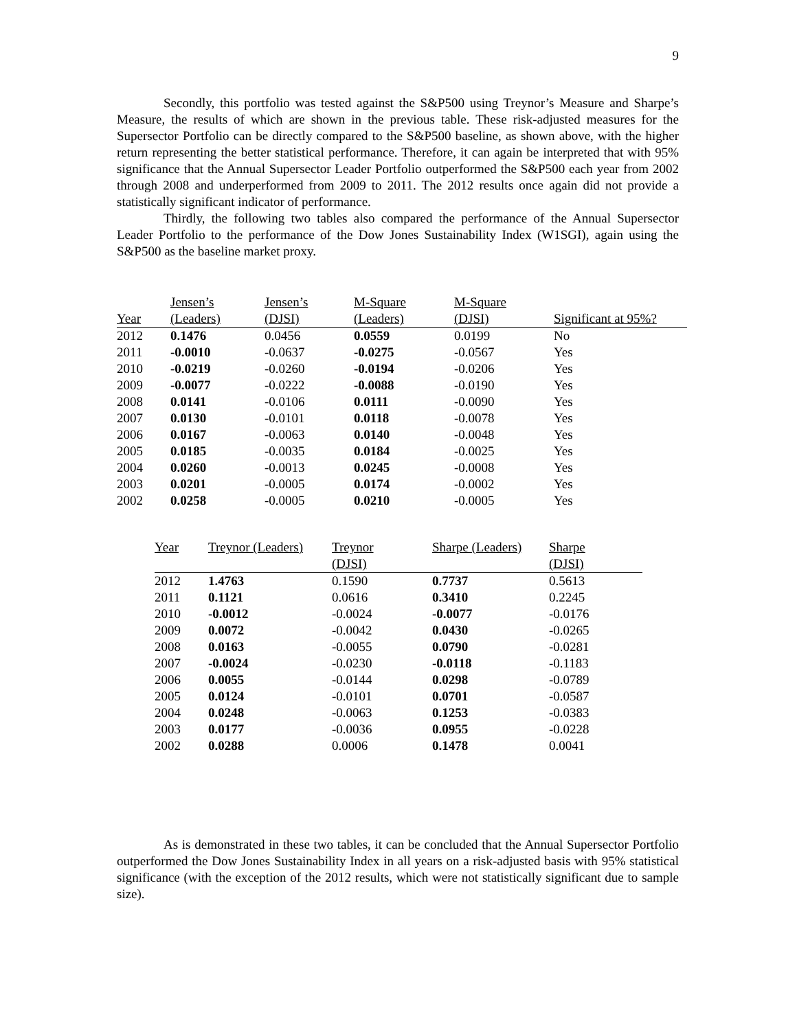9
Secondly, this portfolio was tested against the S&P500 using Treynor’s Measure and Sharpe’s Measure, the results of which are shown in the previous table. These risk-adjusted measures for the Supersector Portfolio can be directly compared to the S&P500 baseline, as shown above, with the higher return representing the better statistical performance. Therefore, it can again be interpreted that with 95% significance that the Annual Supersector Leader Portfolio outperformed the S&P500 each year from 2002 through 2008 and underperformed from 2009 to 2011. The 2012 results once again did not provide a statistically significant indicator of performance.
Thirdly, the following two tables also compared the performance of the Annual Supersector Leader Portfolio to the performance of the Dow Jones Sustainability Index (W1SGI), again using the S&P500 as the baseline market proxy.
| | Jensen’s | Jensen’s | M-Square | M-Square | |
| --- | --- | --- | --- | --- | --- |
| Year | (Leaders) | (DJSI) | (Leaders) | (DJSI) | Significant at 95%? |
| 2012 | 0.1476 | 0.0456 | 0.0559 | 0.0199 | No |
| 2011 | -0.0010 | -0.0637 | -0.0275 | -0.0567 | Yes |
| 2010 | -0.0219 | -0.0260 | -0.0194 | -0.0206 | Yes |
| 2009 | -0.0077 | -0.0222 | -0.0088 | -0.0190 | Yes |
| 2008 | 0.0141 | -0.0106 | 0.0111 | -0.0090 | Yes |
| 2007 | 0.0130 | -0.0101 | 0.0118 | -0.0078 | Yes |
| 2006 | 0.0167 | -0.0063 | 0.0140 | -0.0048 | Yes |
| 2005 | 0.0185 | -0.0035 | 0.0184 | -0.0025 | Yes |
| 2004 | 0.0260 | -0.0013 | 0.0245 | -0.0008 | Yes |
| 2003 | 0.0201 | -0.0005 | 0.0174 | -0.0002 | Yes |
| 2002 | 0.0258 | -0.0005 | 0.0210 | -0.0005 | Yes |
| Year | Treynor (Leaders) | Treynor | Sharpe (Leaders) | Sharpe |
| --- | --- | --- | --- | --- |
| | | (DJSI) | | (DJSI) |
| 2012 | 1.4763 | 0.1590 | 0.7737 | 0.5613 |
| 2011 | 0.1121 | 0.0616 | 0.3410 | 0.2245 |
| 2010 | -0.0012 | -0.0024 | -0.0077 | -0.0176 |
| 2009 | 0.0072 | -0.0042 | 0.0430 | -0.0265 |
| 2008 | 0.0163 | -0.0055 | 0.0790 | -0.0281 |
| 2007 | -0.0024 | -0.0230 | -0.0118 | -0.1183 |
| 2006 | 0.0055 | -0.0144 | 0.0298 | -0.0789 |
| 2005 | 0.0124 | -0.0101 | 0.0701 | -0.0587 |
| 2004 | 0.0248 | -0.0063 | 0.1253 | -0.0383 |
| 2003 | 0.0177 | -0.0036 | 0.0955 | -0.0228 |
| 2002 | 0.0288 | 0.0006 | 0.1478 | 0.0041 |
As is demonstrated in these two tables, it can be concluded that the Annual Supersector Portfolio outperformed the Dow Jones Sustainability Index in all years on a risk-adjusted basis with 95% statistical significance (with the exception of the 2012 results, which were not statistically significant due to sample size).